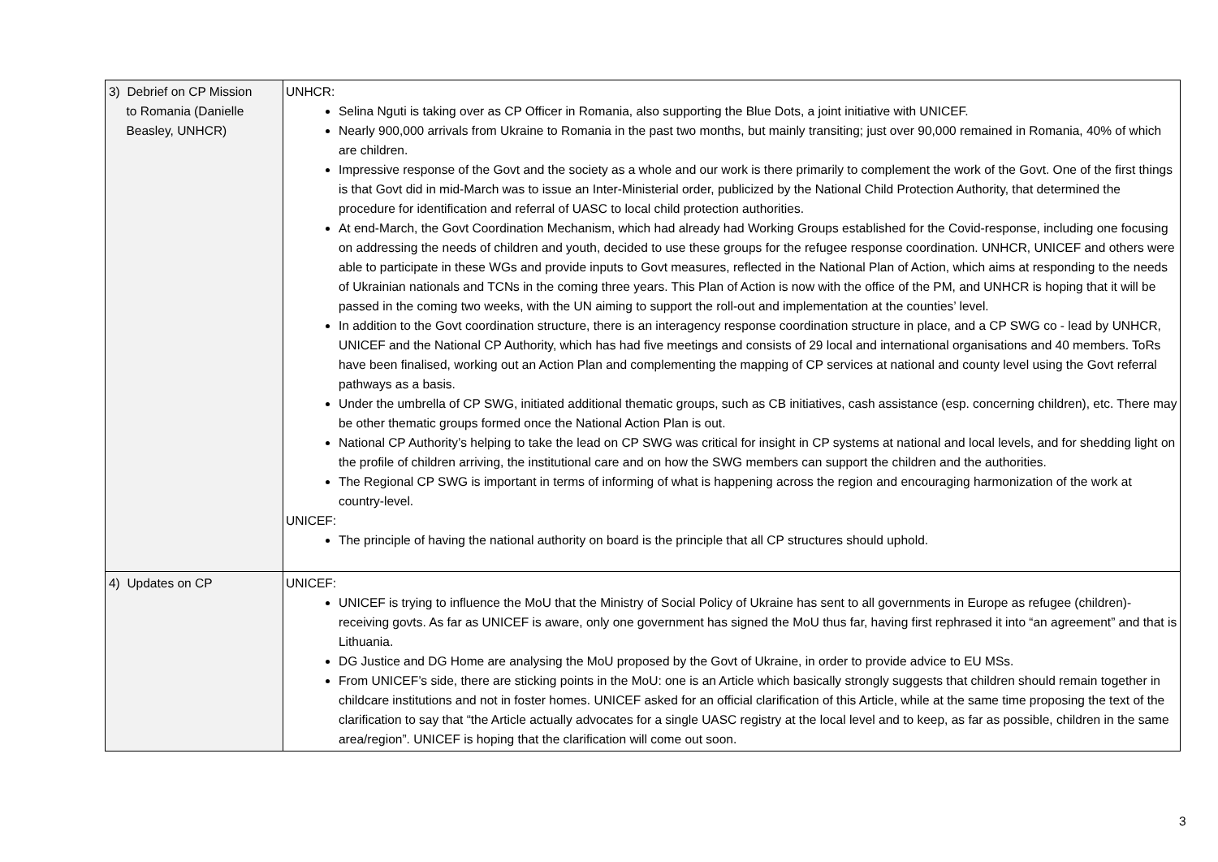| 3) Debrief on CP Mission to Romania (Danielle Beasley, UNHCR) | UNHCR: Selina Nguti is taking over as CP Officer in Romania, also supporting the Blue Dots, a joint initiative with UNICEF. Nearly 900,000 arrivals from Ukraine to Romania in the past two months, but mainly transiting; just over 90,000 remained in Romania, 40% of which are children. Impressive response of the Govt and the society as a whole and our work is there primarily to complement the work of the Govt. One of the first things is that Govt did in mid-March was to issue an Inter-Ministerial order, publicized by the National Child Protection Authority, that determined the procedure for identification and referral of UASC to local child protection authorities. At end-March, the Govt Coordination Mechanism, which had already had Working Groups established for the Covid-response, including one focusing on addressing the needs of children and youth, decided to use these groups for the refugee response coordination. UNHCR, UNICEF and others were able to participate in these WGs and provide inputs to Govt measures, reflected in the National Plan of Action, which aims at responding to the needs of Ukrainian nationals and TCNs in the coming three years. This Plan of Action is now with the office of the PM, and UNHCR is hoping that it will be passed in the coming two weeks, with the UN aiming to support the roll-out and implementation at the counties’ level. In addition to the Govt coordination structure, there is an interagency response coordination structure in place, and a CP SWG co - lead by UNHCR, UNICEF and the National CP Authority, which has had five meetings and consists of 29 local and international organisations and 40 members. ToRs have been finalised, working out an Action Plan and complementing the mapping of CP services at national and county level using the Govt referral pathways as a basis. Under the umbrella of CP SWG, initiated additional thematic groups, such as CB initiatives, cash assistance (esp. concerning children), etc. There may be other thematic groups formed once the National Action Plan is out. National CP Authority’s helping to take the lead on CP SWG was critical for insight in CP systems at national and local levels, and for shedding light on the profile of children arriving, the institutional care and on how the SWG members can support the children and the authorities. The Regional CP SWG is important in terms of informing of what is happening across the region and encouraging harmonization of the work at country-level. UNICEF: The principle of having the national authority on board is the principle that all CP structures should uphold. |
| 4) Updates on CP | UNICEF: UNICEF is trying to influence the MoU that the Ministry of Social Policy of Ukraine has sent to all governments in Europe as refugee (children)-receiving govts. As far as UNICEF is aware, only one government has signed the MoU thus far, having first rephrased it into “an agreement” and that is Lithuania. DG Justice and DG Home are analysing the MoU proposed by the Govt of Ukraine, in order to provide advice to EU MSs. From UNICEF’s side, there are sticking points in the MoU: one is an Article which basically strongly suggests that children should remain together in childcare institutions and not in foster homes. UNICEF asked for an official clarification of this Article, while at the same time proposing the text of the clarification to say that “the Article actually advocates for a single UASC registry at the local level and to keep, as far as possible, children in the same area/region”. UNICEF is hoping that the clarification will come out soon. |
3